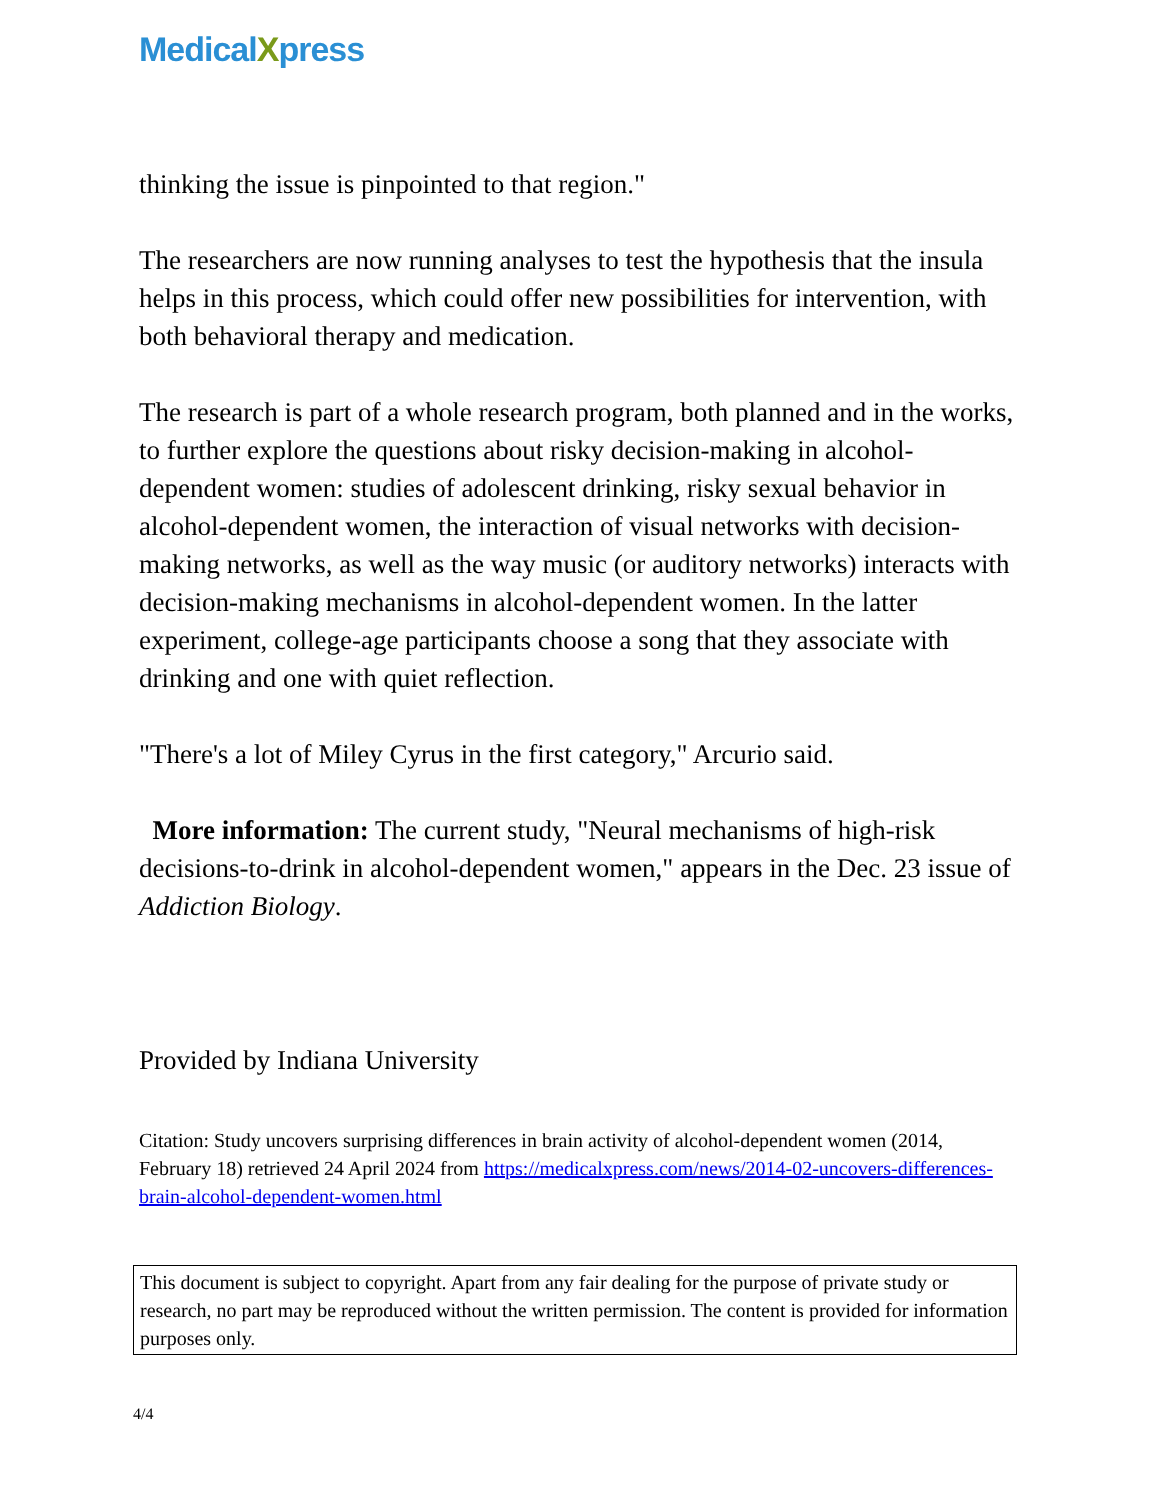MedicalXpress
thinking the issue is pinpointed to that region."
The researchers are now running analyses to test the hypothesis that the insula helps in this process, which could offer new possibilities for intervention, with both behavioral therapy and medication.
The research is part of a whole research program, both planned and in the works, to further explore the questions about risky decision-making in alcohol-dependent women: studies of adolescent drinking, risky sexual behavior in alcohol-dependent women, the interaction of visual networks with decision-making networks, as well as the way music (or auditory networks) interacts with decision-making mechanisms in alcohol-dependent women. In the latter experiment, college-age participants choose a song that they associate with drinking and one with quiet reflection.
"There's a lot of Miley Cyrus in the first category," Arcurio said.
More information: The current study, "Neural mechanisms of high-risk decisions-to-drink in alcohol-dependent women," appears in the Dec. 23 issue of Addiction Biology.
Provided by Indiana University
Citation: Study uncovers surprising differences in brain activity of alcohol-dependent women (2014, February 18) retrieved 24 April 2024 from https://medicalxpress.com/news/2014-02-uncovers-differences-brain-alcohol-dependent-women.html
This document is subject to copyright. Apart from any fair dealing for the purpose of private study or research, no part may be reproduced without the written permission. The content is provided for information purposes only.
4/4